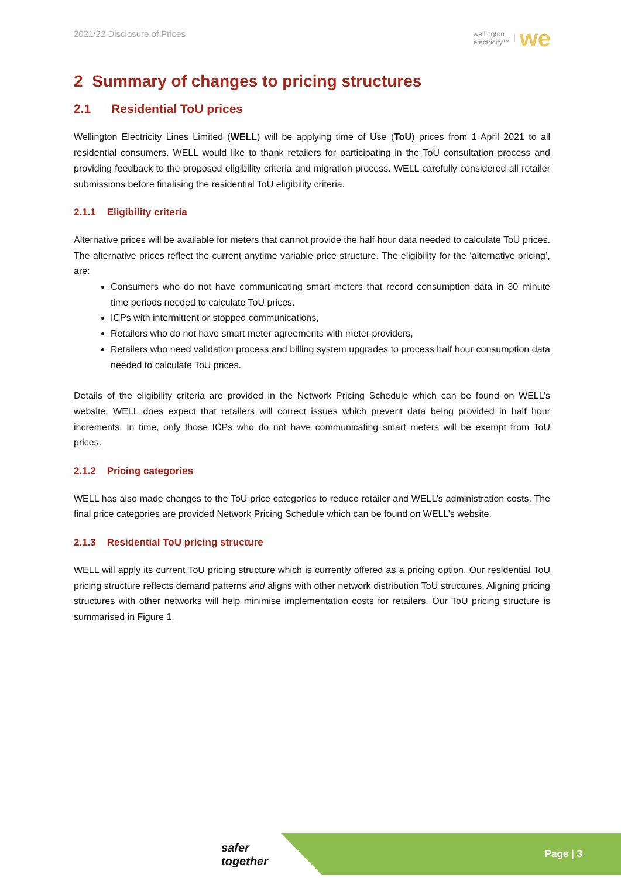2021/22 Disclosure of Prices
wellington
electricity™ we
2 Summary of changes to pricing structures
2.1 Residential ToU prices
Wellington Electricity Lines Limited (WELL) will be applying time of Use (ToU) prices from 1 April 2021 to all residential consumers. WELL would like to thank retailers for participating in the ToU consultation process and providing feedback to the proposed eligibility criteria and migration process. WELL carefully considered all retailer submissions before finalising the residential ToU eligibility criteria.
2.1.1 Eligibility criteria
Alternative prices will be available for meters that cannot provide the half hour data needed to calculate ToU prices. The alternative prices reflect the current anytime variable price structure. The eligibility for the ‘alternative pricing’, are:
Consumers who do not have communicating smart meters that record consumption data in 30 minute time periods needed to calculate ToU prices.
ICPs with intermittent or stopped communications,
Retailers who do not have smart meter agreements with meter providers,
Retailers who need validation process and billing system upgrades to process half hour consumption data needed to calculate ToU prices.
Details of the eligibility criteria are provided in the Network Pricing Schedule which can be found on WELL’s website. WELL does expect that retailers will correct issues which prevent data being provided in half hour increments. In time, only those ICPs who do not have communicating smart meters will be exempt from ToU prices.
2.1.2 Pricing categories
WELL has also made changes to the ToU price categories to reduce retailer and WELL’s administration costs. The final price categories are provided Network Pricing Schedule which can be found on WELL’s website.
2.1.3 Residential ToU pricing structure
WELL will apply its current ToU pricing structure which is currently offered as a pricing option. Our residential ToU pricing structure reflects demand patterns and aligns with other network distribution ToU structures. Aligning pricing structures with other networks will help minimise implementation costs for retailers. Our ToU pricing structure is summarised in Figure 1.
safer together
Page | 3